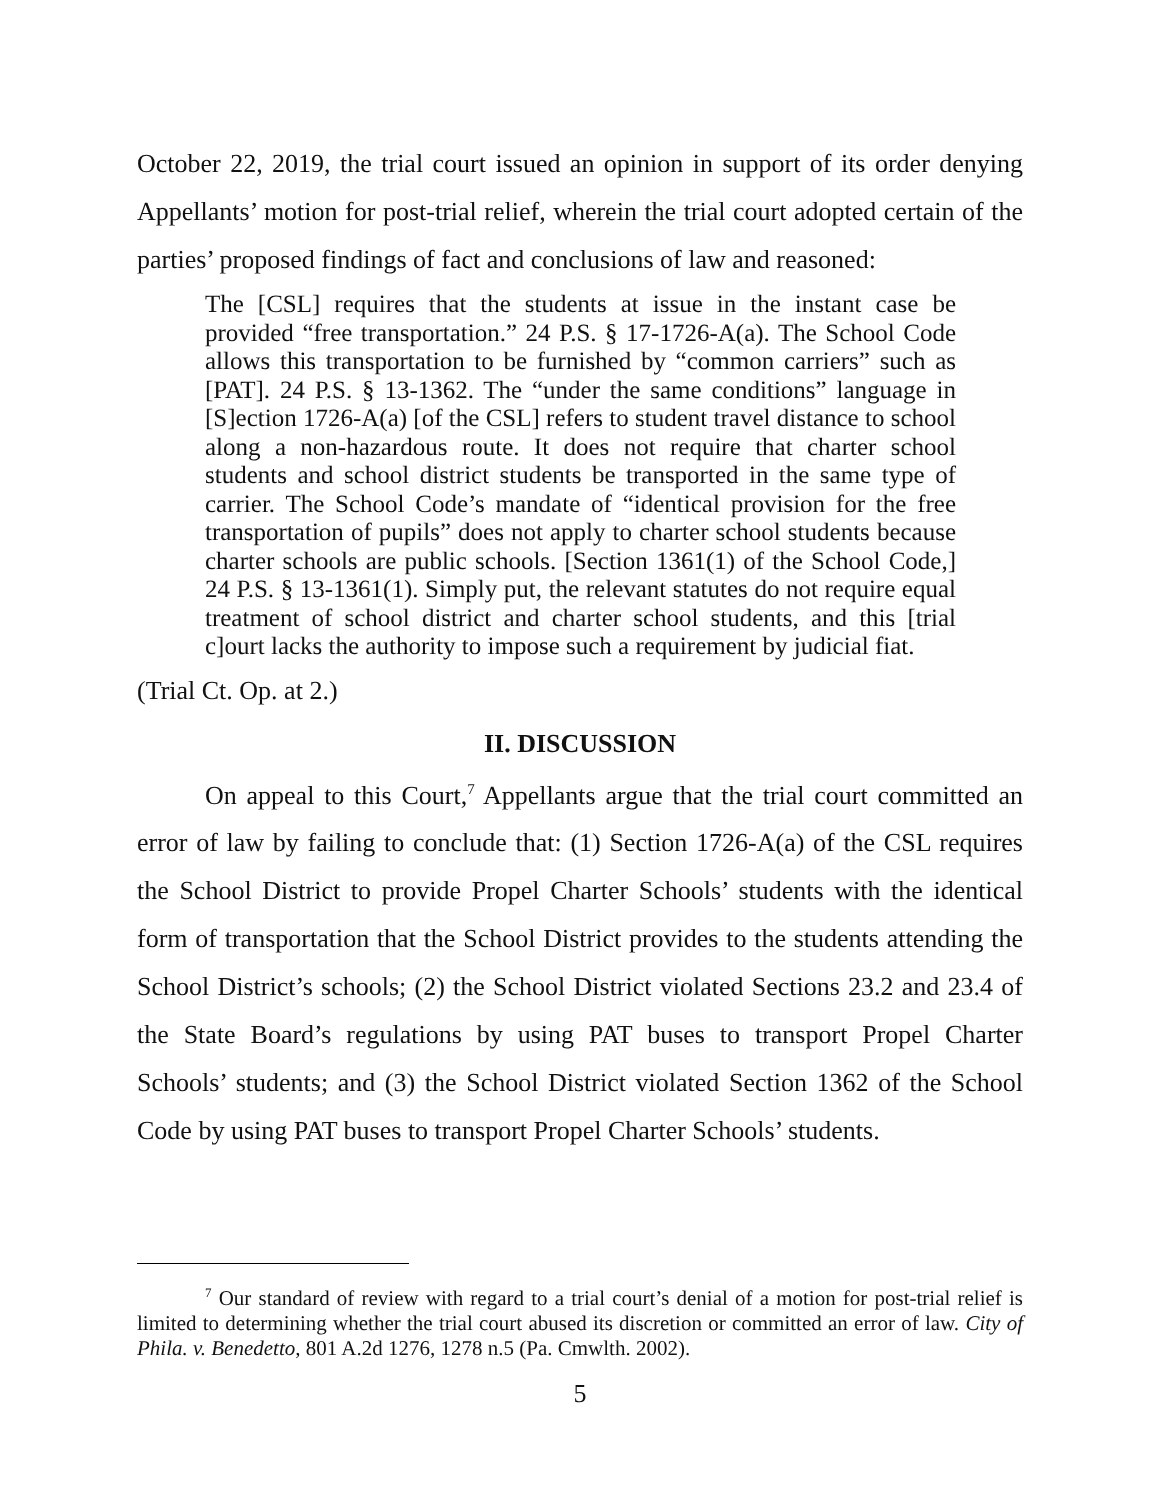October 22, 2019, the trial court issued an opinion in support of its order denying Appellants’ motion for post-trial relief, wherein the trial court adopted certain of the parties’ proposed findings of fact and conclusions of law and reasoned:
The [CSL] requires that the students at issue in the instant case be provided “free transportation.” 24 P.S. § 17-1726-A(a). The School Code allows this transportation to be furnished by “common carriers” such as [PAT]. 24 P.S. § 13-1362. The “under the same conditions” language in [S]ection 1726-A(a) [of the CSL] refers to student travel distance to school along a non-hazardous route. It does not require that charter school students and school district students be transported in the same type of carrier. The School Code’s mandate of “identical provision for the free transportation of pupils” does not apply to charter school students because charter schools are public schools. [Section 1361(1) of the School Code,] 24 P.S. § 13-1361(1). Simply put, the relevant statutes do not require equal treatment of school district and charter school students, and this [trial c]ourt lacks the authority to impose such a requirement by judicial fiat.
(Trial Ct. Op. at 2.)
II. DISCUSSION
On appeal to this Court,<sup>7</sup> Appellants argue that the trial court committed an error of law by failing to conclude that: (1) Section 1726-A(a) of the CSL requires the School District to provide Propel Charter Schools’ students with the identical form of transportation that the School District provides to the students attending the School District’s schools; (2) the School District violated Sections 23.2 and 23.4 of the State Board’s regulations by using PAT buses to transport Propel Charter Schools’ students; and (3) the School District violated Section 1362 of the School Code by using PAT buses to transport Propel Charter Schools’ students.
<sup>7</sup> Our standard of review with regard to a trial court’s denial of a motion for post-trial relief is limited to determining whether the trial court abused its discretion or committed an error of law. City of Phila. v. Benedetto, 801 A.2d 1276, 1278 n.5 (Pa. Cmwlth. 2002).
5